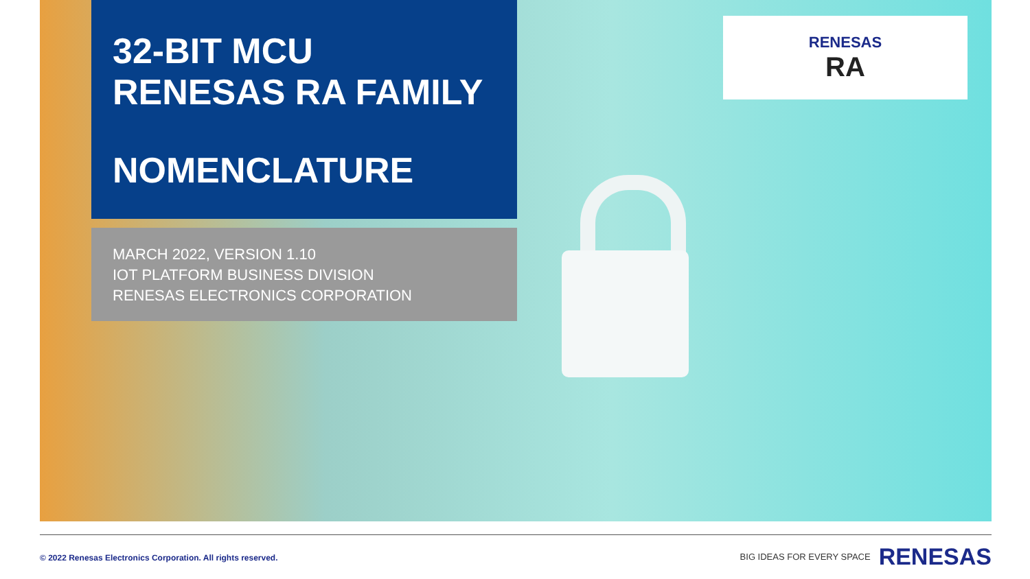32-BIT MCU
RENESAS RA FAMILY
NOMENCLATURE
MARCH 2022, VERSION 1.10
IOT PLATFORM BUSINESS DIVISION
RENESAS ELECTRONICS CORPORATION
RENESAS
RA
© 2022 Renesas Electronics Corporation. All rights reserved.
BIG IDEAS FOR EVERY SPACE RENESAS